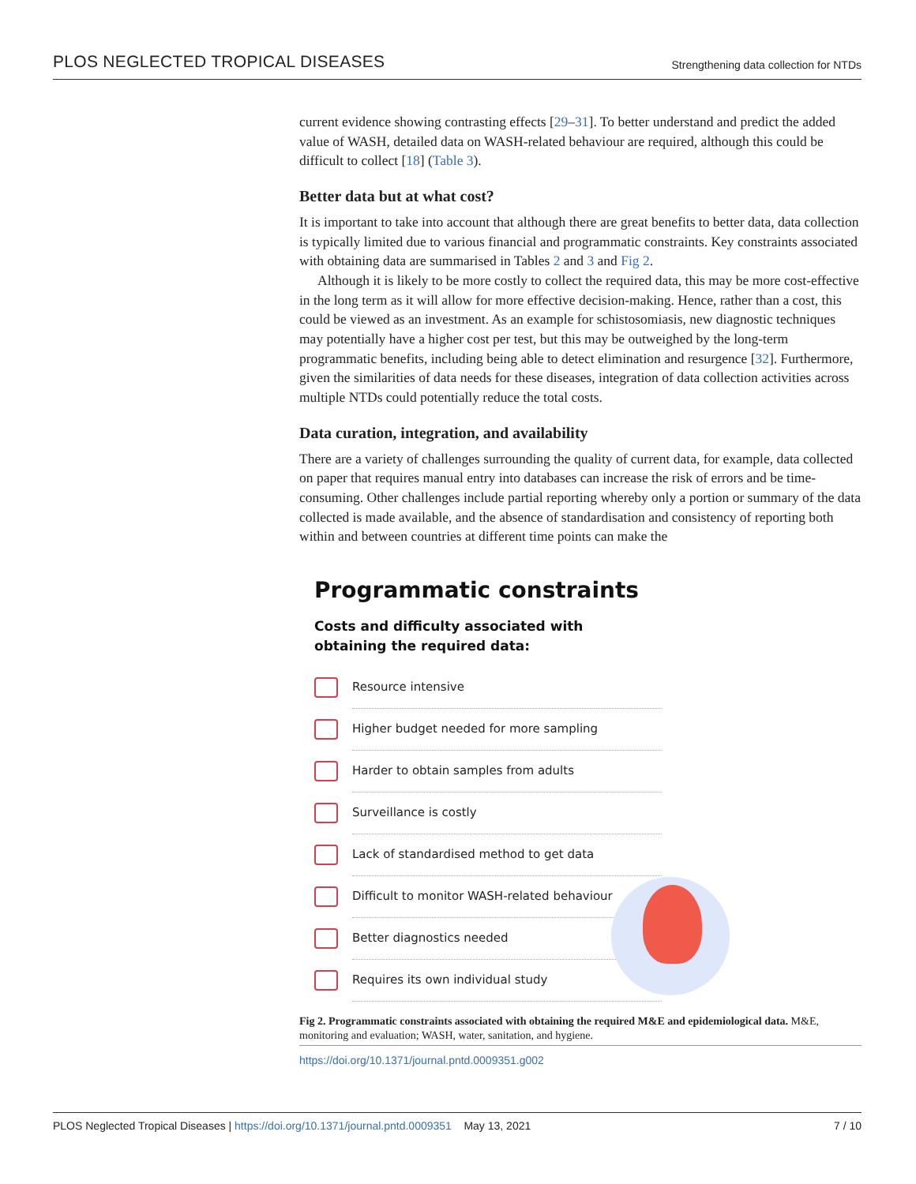PLOS NEGLECTED TROPICAL DISEASES Strengthening data collection for NTDs
current evidence showing contrasting effects [29–31]. To better understand and predict the added value of WASH, detailed data on WASH-related behaviour are required, although this could be difficult to collect [18] (Table 3).
Better data but at what cost?
It is important to take into account that although there are great benefits to better data, data collection is typically limited due to various financial and programmatic constraints. Key constraints associated with obtaining data are summarised in Tables 2 and 3 and Fig 2.
Although it is likely to be more costly to collect the required data, this may be more cost-effective in the long term as it will allow for more effective decision-making. Hence, rather than a cost, this could be viewed as an investment. As an example for schistosomiasis, new diagnostic techniques may potentially have a higher cost per test, but this may be outweighed by the long-term programmatic benefits, including being able to detect elimination and resurgence [32]. Furthermore, given the similarities of data needs for these diseases, integration of data collection activities across multiple NTDs could potentially reduce the total costs.
Data curation, integration, and availability
There are a variety of challenges surrounding the quality of current data, for example, data collected on paper that requires manual entry into databases can increase the risk of errors and be time-consuming. Other challenges include partial reporting whereby only a portion or summary of the data collected is made available, and the absence of standardisation and consistency of reporting both within and between countries at different time points can make the
Programmatic constraints
Costs and difficulty associated with obtaining the required data:
Resource intensive
Higher budget needed for more sampling
Harder to obtain samples from adults
Surveillance is costly
Lack of standardised method to get data
Difficult to monitor WASH-related behaviour
Better diagnostics needed
Requires its own individual study
Fig 2. Programmatic constraints associated with obtaining the required M&E and epidemiological data. M&E, monitoring and evaluation; WASH, water, sanitation, and hygiene.
https://doi.org/10.1371/journal.pntd.0009351.g002
PLOS Neglected Tropical Diseases | https://doi.org/10.1371/journal.pntd.0009351 May 13, 2021 7 / 10